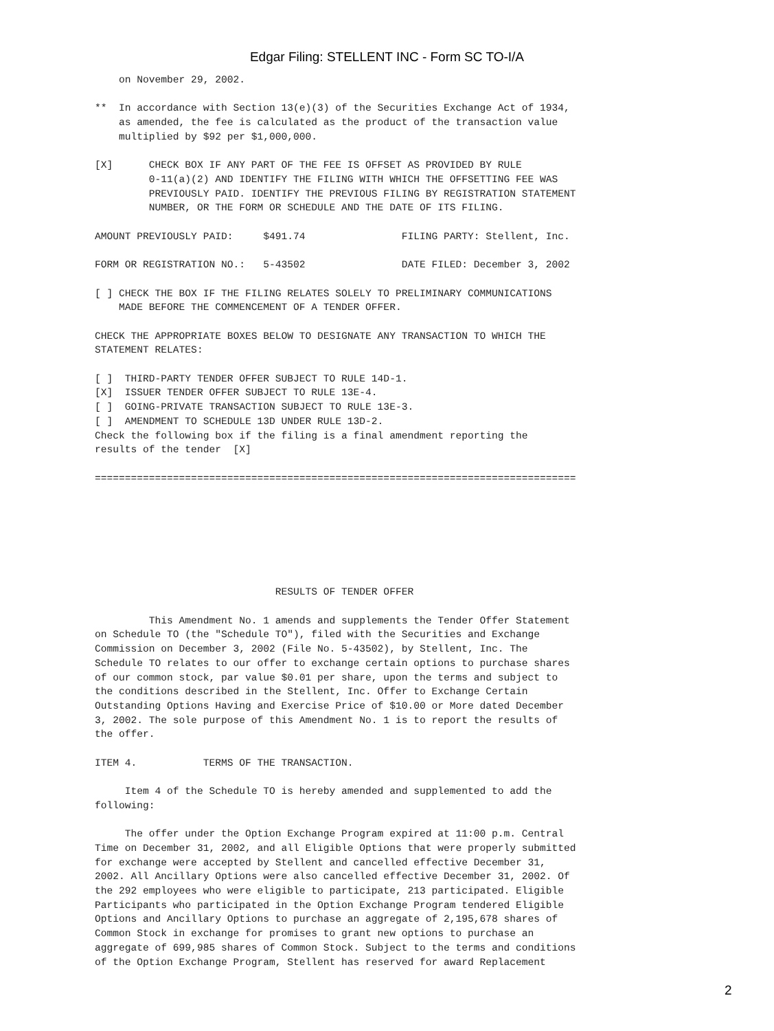Edgar Filing: STELLENT INC - Form SC TO-I/A
    on November 29, 2002.

**  In accordance with Section 13(e)(3) of the Securities Exchange Act of 1934,
    as amended, the fee is calculated as the product of the transaction value
    multiplied by $92 per $1,000,000.

[X]      CHECK BOX IF ANY PART OF THE FEE IS OFFSET AS PROVIDED BY RULE
         0-11(a)(2) AND IDENTIFY THE FILING WITH WHICH THE OFFSETTING FEE WAS
         PREVIOUSLY PAID. IDENTIFY THE PREVIOUS FILING BY REGISTRATION STATEMENT
         NUMBER, OR THE FORM OR SCHEDULE AND THE DATE OF ITS FILING.

AMOUNT PREVIOUSLY PAID:     $491.74                FILING PARTY: Stellent, Inc.

FORM OR REGISTRATION NO.:   5-43502                DATE FILED: December 3, 2002

[ ] CHECK THE BOX IF THE FILING RELATES SOLELY TO PRELIMINARY COMMUNICATIONS
    MADE BEFORE THE COMMENCEMENT OF A TENDER OFFER.

CHECK THE APPROPRIATE BOXES BELOW TO DESIGNATE ANY TRANSACTION TO WHICH THE
STATEMENT RELATES:

[ ]  THIRD-PARTY TENDER OFFER SUBJECT TO RULE 14D-1.
[X]  ISSUER TENDER OFFER SUBJECT TO RULE 13E-4.
[ ]  GOING-PRIVATE TRANSACTION SUBJECT TO RULE 13E-3.
[ ]  AMENDMENT TO SCHEDULE 13D UNDER RULE 13D-2.
Check the following box if the filing is a final amendment reporting the
results of the tender  [X]

================================================================================







                              RESULTS OF TENDER OFFER

         This Amendment No. 1 amends and supplements the Tender Offer Statement
on Schedule TO (the "Schedule TO"), filed with the Securities and Exchange
Commission on December 3, 2002 (File No. 5-43502), by Stellent, Inc. The
Schedule TO relates to our offer to exchange certain options to purchase shares
of our common stock, par value $0.01 per share, upon the terms and subject to
the conditions described in the Stellent, Inc. Offer to Exchange Certain
Outstanding Options Having and Exercise Price of $10.00 or More dated December
3, 2002. The sole purpose of this Amendment No. 1 is to report the results of
the offer.

ITEM 4.           TERMS OF THE TRANSACTION.

     Item 4 of the Schedule TO is hereby amended and supplemented to add the
following:

     The offer under the Option Exchange Program expired at 11:00 p.m. Central
Time on December 31, 2002, and all Eligible Options that were properly submitted
for exchange were accepted by Stellent and cancelled effective December 31,
2002. All Ancillary Options were also cancelled effective December 31, 2002. Of
the 292 employees who were eligible to participate, 213 participated. Eligible
Participants who participated in the Option Exchange Program tendered Eligible
Options and Ancillary Options to purchase an aggregate of 2,195,678 shares of
Common Stock in exchange for promises to grant new options to purchase an
aggregate of 699,985 shares of Common Stock. Subject to the terms and conditions
of the Option Exchange Program, Stellent has reserved for award Replacement
2